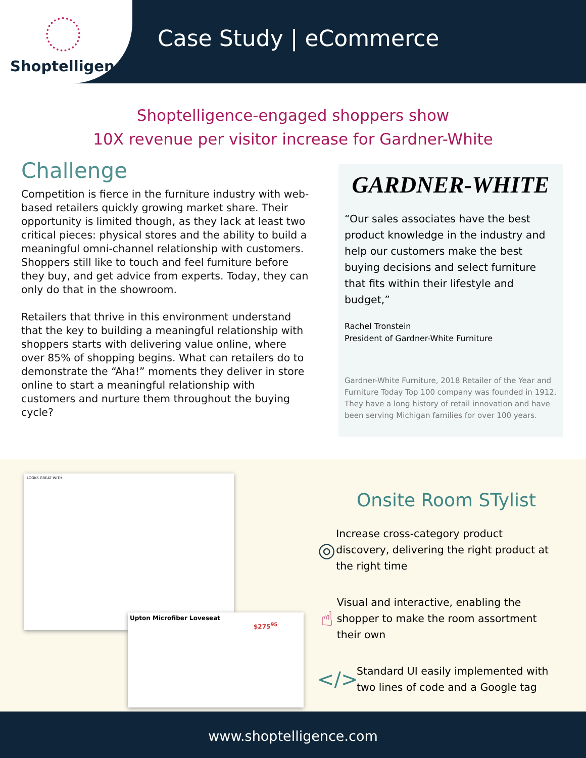Shoptelligence
Case Study | eCommerce
Shoptelligence-engaged shoppers show
10X revenue per visitor increase for Gardner-White
Challenge
Competition is fierce in the furniture industry with web-based retailers quickly growing market share. Their opportunity is limited though, as they lack at least two critical pieces: physical stores and the ability to build a meaningful omni-channel relationship with customers. Shoppers still like to touch and feel furniture before they buy, and get advice from experts. Today, they can only do that in the showroom.
Retailers that thrive in this environment understand that the key to building a meaningful relationship with shoppers starts with delivering value online, where over 85% of shopping begins. What can retailers do to demonstrate the “Aha!” moments they deliver in store online to start a meaningful relationship with customers and nurture them throughout the buying cycle?
GARDNER-WHITE
“Our sales associates have the best product knowledge in the industry and help our customers make the best buying decisions and select furniture that fits within their lifestyle and budget,”
Rachel Tronstein
President of Gardner-White Furniture
Gardner-White Furniture, 2018 Retailer of the Year and Furniture Today Top 100 company was founded in 1912. They have a long history of retail innovation and have been serving Michigan families for over 100 years.
LOOKS GREAT WITH
Upton Microfiber Loveseat
$275<sup>95</sup>
Onsite Room STylist
◎
Increase cross-category product discovery, delivering the right product at the right time
☝
Visual and interactive, enabling the shopper to make the room assortment their own
</>
Standard UI easily implemented with two lines of code and a Google tag
www.shoptelligence.com